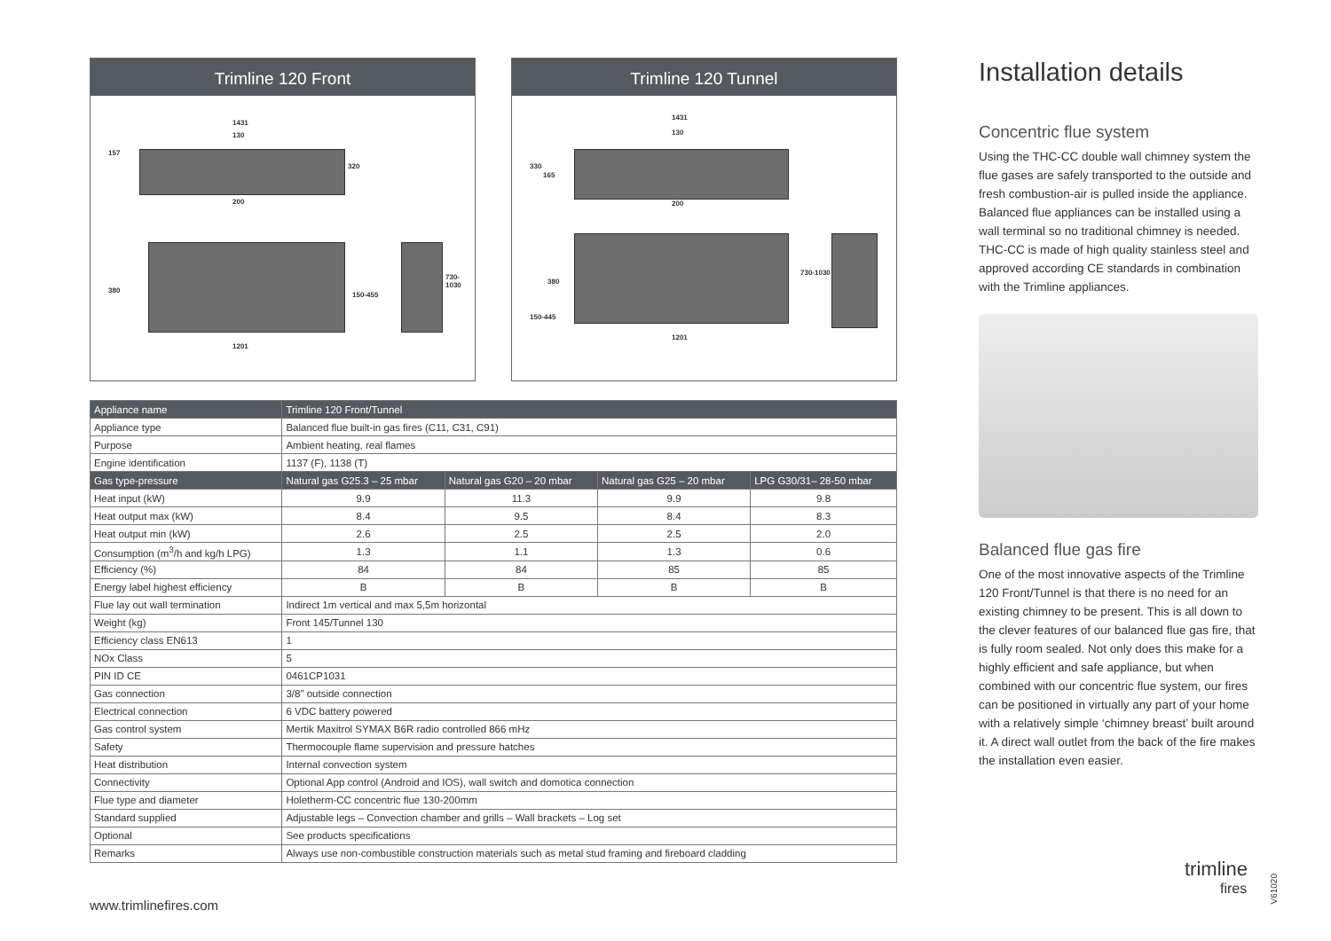Trimline 120 Front
1431
130
157
320
200
380
150-455
730-1030
1201
Trimline 120 Tunnel
1431
130
330
165
200
380
150-445
730-1030
1201
| Appliance name | Trimline 120 Front/Tunnel | | | |
| --- | --- | --- | --- | --- |
| Appliance type | Balanced flue built-in gas fires (C11, C31, C91) | | | |
| Purpose | Ambient heating, real flames | | | |
| Engine identification | 1137 (F), 1138 (T) | | | |
| Gas type-pressure | Natural gas G25.3 – 25 mbar | Natural gas G20 – 20 mbar | Natural gas G25 – 20 mbar | LPG G30/31– 28-50 mbar |
| Heat input (kW) | 9.9 | 11.3 | 9.9 | 9.8 |
| Heat output max (kW) | 8.4 | 9.5 | 8.4 | 8.3 |
| Heat output min (kW) | 2.6 | 2.5 | 2.5 | 2.0 |
| Consumption (m<sup>3</sup>/h and kg/h LPG) | 1.3 | 1.1 | 1.3 | 0.6 |
| Efficiency (%) | 84 | 84 | 85 | 85 |
| Energy label highest efficiency | B | B | B | B |
| Flue lay out wall termination | Indirect 1m vertical and max 5,5m horizontal | | | |
| Weight (kg) | Front 145/Tunnel 130 | | | |
| Efficiency class EN613 | 1 | | | |
| NOx Class | 5 | | | |
| PIN ID CE | 0461CP1031 | | | |
| Gas connection | 3/8" outside connection | | | |
| Electrical connection | 6 VDC battery powered | | | |
| Gas control system | Mertik Maxitrol SYMAX B6R radio controlled 866 mHz | | | |
| Safety | Thermocouple flame supervision and pressure hatches | | | |
| Heat distribution | Internal convection system | | | |
| Connectivity | Optional App control (Android and IOS), wall switch and domotica connection | | | |
| Flue type and diameter | Holetherm-CC concentric flue 130-200mm | | | |
| Standard supplied | Adjustable legs – Convection chamber and grills – Wall brackets – Log set | | | |
| Optional | See products specifications | | | |
| Remarks | Always use non-combustible construction materials such as metal stud framing and fireboard cladding | | | |
Installation details
Concentric flue system
Using the THC-CC double wall chimney system the flue gases are safely transported to the outside and fresh combustion-air is pulled inside the appliance. Balanced flue appliances can be installed using a wall terminal so no traditional chimney is needed. THC-CC is made of high quality stainless steel and approved according CE standards in combination with the Trimline appliances.
Balanced flue gas fire
One of the most innovative aspects of the Trimline 120 Front/Tunnel is that there is no need for an existing chimney to be present. This is all down to the clever features of our balanced flue gas fire, that is fully room sealed. Not only does this make for a highly efficient and safe appliance, but when combined with our concentric flue system, our fires can be positioned in virtually any part of your home with a relatively simple ‘chimney breast’ built around it. A direct wall outlet from the back of the fire makes the installation even easier.
www.trimlinefires.com
trimline
fires
V61020